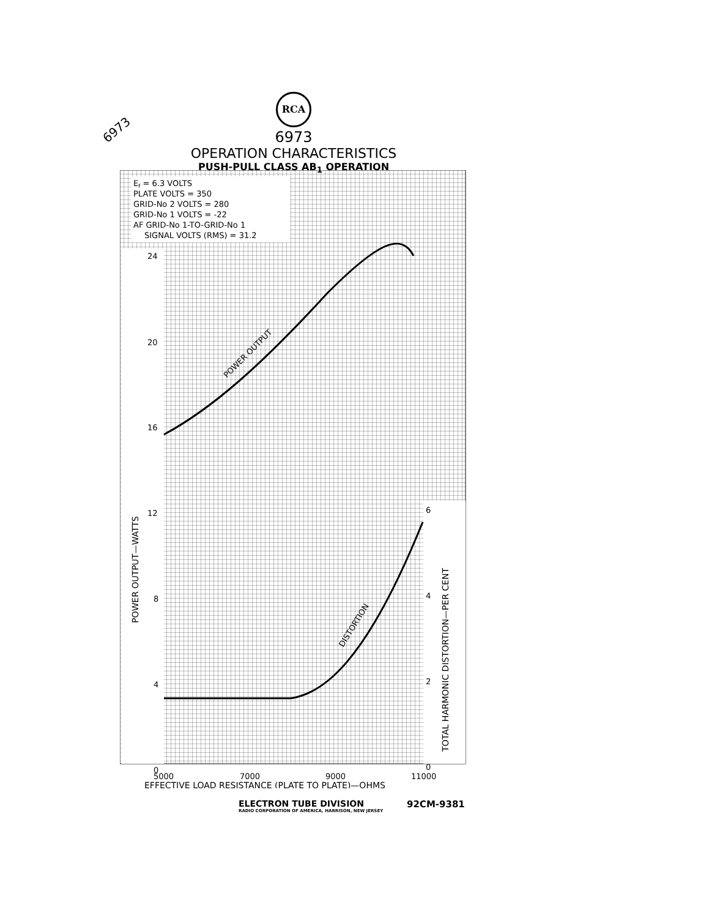6973
RCA
6973
OPERATION CHARACTERISTICS
PUSH-PULL CLASS AB<sub>1</sub> OPERATION
Ef = 6.3 VOLTS
PLATE VOLTS = 350
GRID-No 2 VOLTS = 280
GRID-No 1 VOLTS = -22
AF GRID-No 1-TO-GRID-No 1
SIGNAL VOLTS (RMS) = 31.2
24
20
16
12
8
4
0
6
4
2
0
POWER OUTPUT—WATTS
TOTAL HARMONIC DISTORTION—PER CENT
POWER OUTPUT
DISTORTION
5000
7000
9000
11000
EFFECTIVE LOAD RESISTANCE (PLATE TO PLATE)—OHMS
ELECTRON TUBE DIVISION
RADIO CORPORATION OF AMERICA, HARRISON, NEW JERSEY
92CM-9381